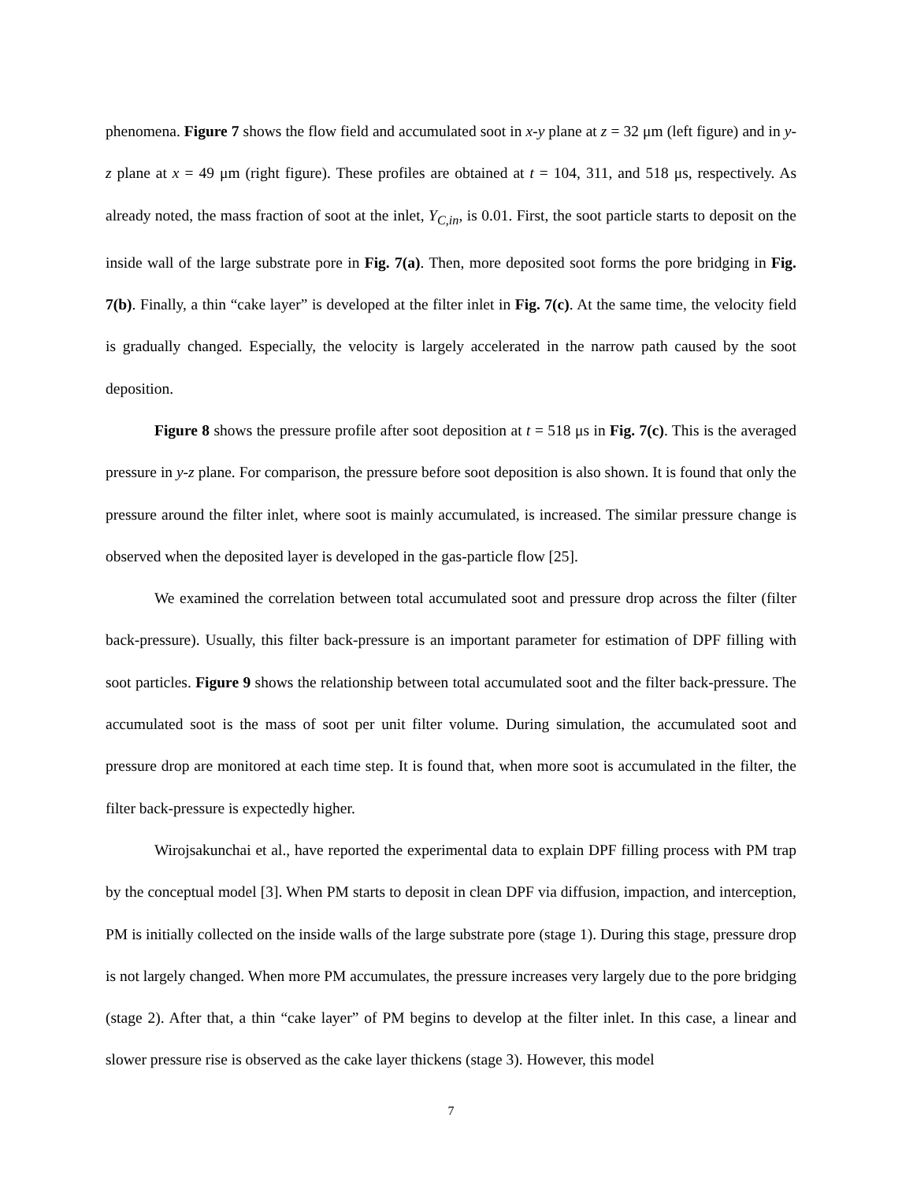phenomena. Figure 7 shows the flow field and accumulated soot in x-y plane at z = 32 μm (left figure) and in y-z plane at x = 49 μm (right figure). These profiles are obtained at t = 104, 311, and 518 μs, respectively. As already noted, the mass fraction of soot at the inlet, Y<sub>C,in</sub>, is 0.01. First, the soot particle starts to deposit on the inside wall of the large substrate pore in Fig. 7(a). Then, more deposited soot forms the pore bridging in Fig. 7(b). Finally, a thin “cake layer” is developed at the filter inlet in Fig. 7(c). At the same time, the velocity field is gradually changed. Especially, the velocity is largely accelerated in the narrow path caused by the soot deposition.
Figure 8 shows the pressure profile after soot deposition at t = 518 μs in Fig. 7(c). This is the averaged pressure in y-z plane. For comparison, the pressure before soot deposition is also shown. It is found that only the pressure around the filter inlet, where soot is mainly accumulated, is increased. The similar pressure change is observed when the deposited layer is developed in the gas-particle flow [25].
We examined the correlation between total accumulated soot and pressure drop across the filter (filter back-pressure). Usually, this filter back-pressure is an important parameter for estimation of DPF filling with soot particles. Figure 9 shows the relationship between total accumulated soot and the filter back-pressure. The accumulated soot is the mass of soot per unit filter volume. During simulation, the accumulated soot and pressure drop are monitored at each time step. It is found that, when more soot is accumulated in the filter, the filter back-pressure is expectedly higher.
Wirojsakunchai et al., have reported the experimental data to explain DPF filling process with PM trap by the conceptual model [3]. When PM starts to deposit in clean DPF via diffusion, impaction, and interception, PM is initially collected on the inside walls of the large substrate pore (stage 1). During this stage, pressure drop is not largely changed. When more PM accumulates, the pressure increases very largely due to the pore bridging (stage 2). After that, a thin “cake layer” of PM begins to develop at the filter inlet. In this case, a linear and slower pressure rise is observed as the cake layer thickens (stage 3). However, this model
7